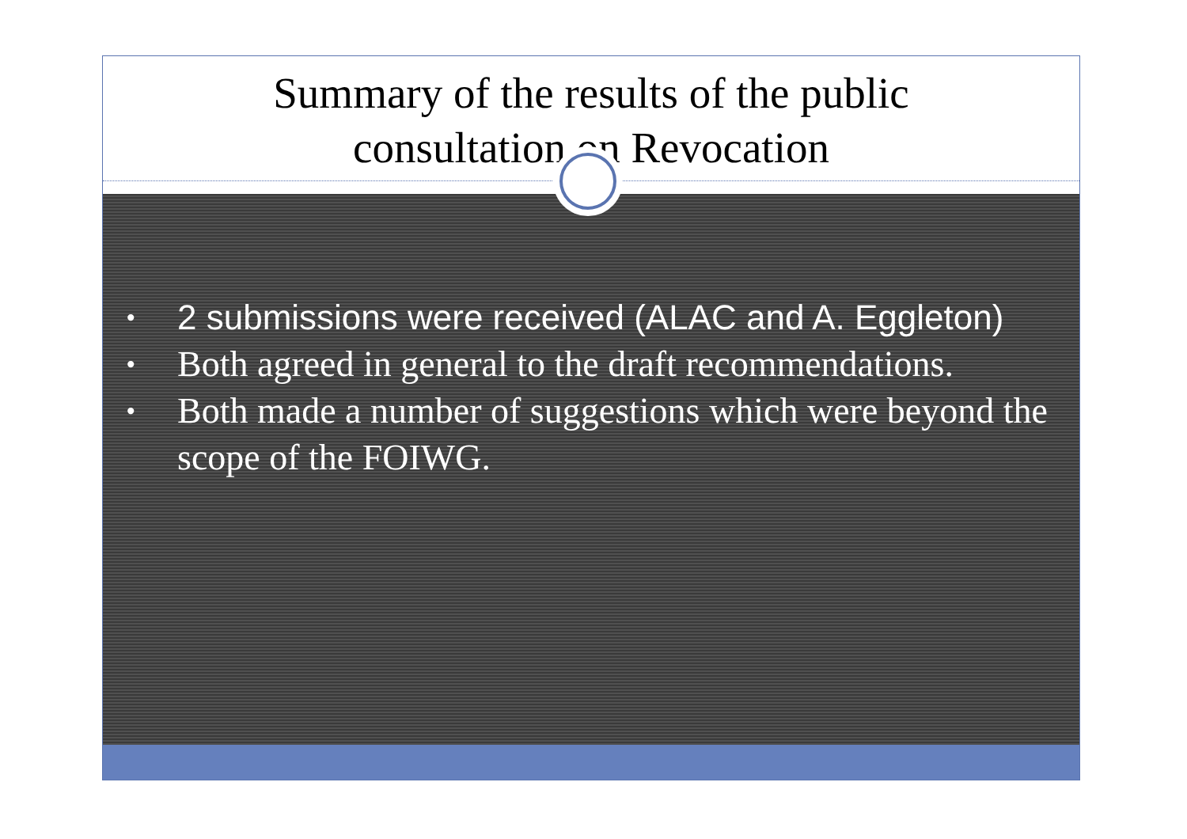Summary of the results of the public
consultation on Revocation
• 2 submissions were received (ALAC and A. Eggleton)
• Both agreed in general to the draft recommendations.
• Both made a number of suggestions which were beyond the scope of the FOIWG.